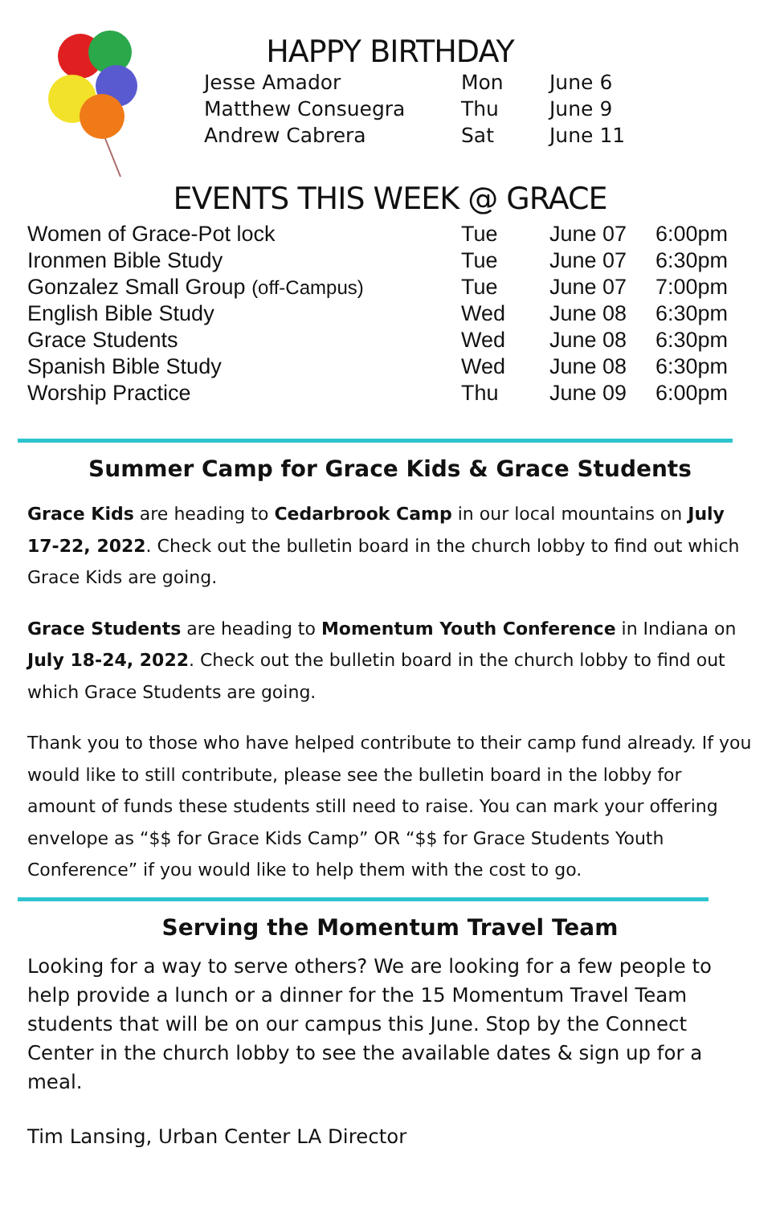HAPPY BIRTHDAY
| Jesse Amador | Mon | June 6 |
| Matthew Consuegra | Thu | June 9 |
| Andrew Cabrera | Sat | June 11 |
EVENTS THIS WEEK @ GRACE
| Women of Grace-Pot lock | Tue | June 07 | 6:00pm |
| Ironmen Bible Study | Tue | June 07 | 6:30pm |
| Gonzalez Small Group (off-Campus) | Tue | June 07 | 7:00pm |
| English Bible Study | Wed | June 08 | 6:30pm |
| Grace Students | Wed | June 08 | 6:30pm |
| Spanish Bible Study | Wed | June 08 | 6:30pm |
| Worship Practice | Thu | June 09 | 6:00pm |
Summer Camp for Grace Kids & Grace Students
Grace Kids are heading to Cedarbrook Camp in our local mountains on July 17-22, 2022. Check out the bulletin board in the church lobby to find out which Grace Kids are going.
Grace Students are heading to Momentum Youth Conference in Indiana on July 18-24, 2022. Check out the bulletin board in the church lobby to find out which Grace Students are going.
Thank you to those who have helped contribute to their camp fund already. If you would like to still contribute, please see the bulletin board in the lobby for amount of funds these students still need to raise. You can mark your offering envelope as “$$ for Grace Kids Camp” OR “$$ for Grace Students Youth Conference” if you would like to help them with the cost to go.
Serving the Momentum Travel Team
Looking for a way to serve others? We are looking for a few people to help provide a lunch or a dinner for the 15 Momentum Travel Team students that will be on our campus this June. Stop by the Connect Center in the church lobby to see the available dates & sign up for a meal.
Tim Lansing, Urban Center LA Director